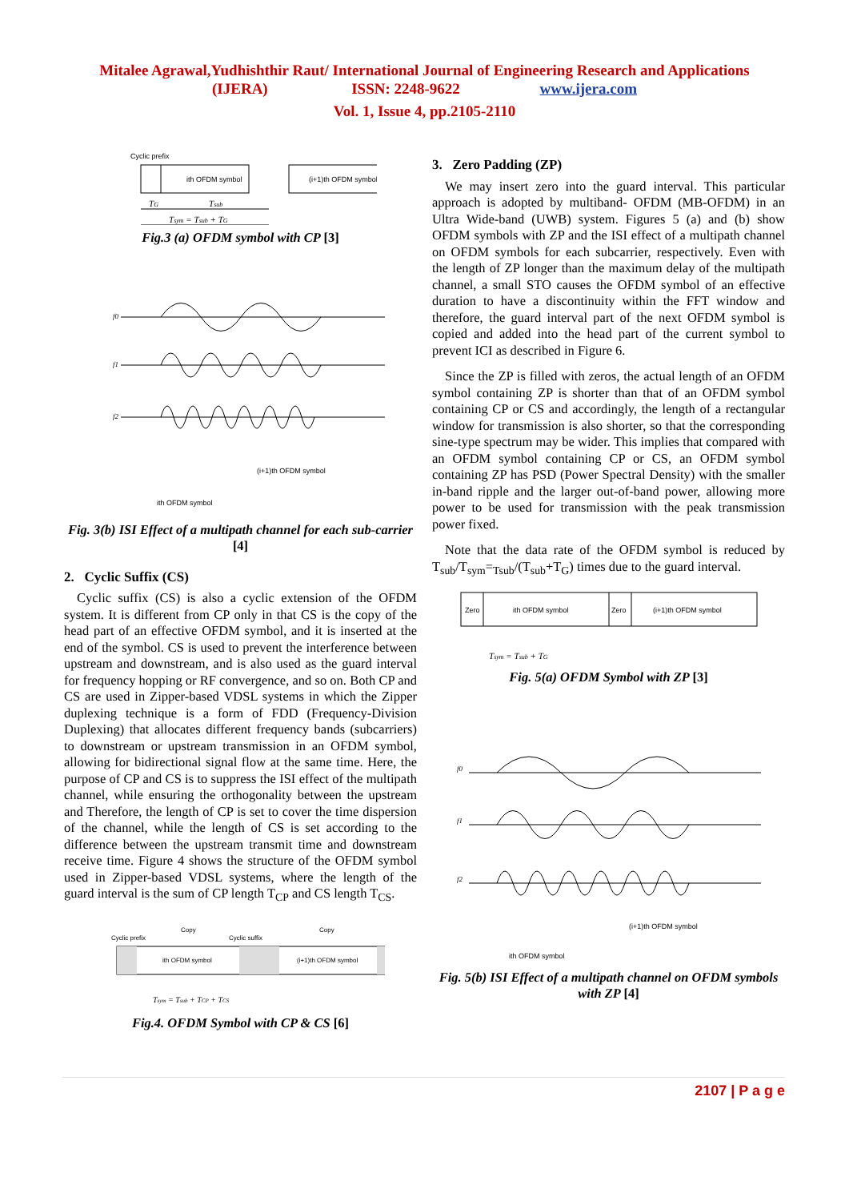Mitalee Agrawal,Yudhishthir Raut/ International Journal of Engineering Research and Applications
(IJERA) ISSN: 2248-9622 www.ijera.com
Vol. 1, Issue 4, pp.2105-2110
ith OFDM symbol
(i+1)th OFDM symbol
Cyclic prefix
TG
Tsub
Tsym = Tsub + TG
Fig.3 (a) OFDM symbol with CP [3]
f0
f1
f2
(i+1)th OFDM symbol
ith OFDM symbol
Fig. 3(b) ISI Effect of a multipath channel for each sub-carrier [4]
2. Cyclic Suffix (CS)
Cyclic suffix (CS) is also a cyclic extension of the OFDM system. It is different from CP only in that CS is the copy of the head part of an effective OFDM symbol, and it is inserted at the end of the symbol. CS is used to prevent the interference between upstream and downstream, and is also used as the guard interval for frequency hopping or RF convergence, and so on. Both CP and CS are used in Zipper-based VDSL systems in which the Zipper duplexing technique is a form of FDD (Frequency-Division Duplexing) that allocates different frequency bands (subcarriers) to downstream or upstream transmission in an OFDM symbol, allowing for bidirectional signal flow at the same time. Here, the purpose of CP and CS is to suppress the ISI effect of the multipath channel, while ensuring the orthogonality between the upstream and Therefore, the length of CP is set to cover the time dispersion of the channel, while the length of CS is set according to the difference between the upstream transmit time and downstream receive time. Figure 4 shows the structure of the OFDM symbol used in Zipper-based VDSL systems, where the length of the guard interval is the sum of CP length T<sub>CP</sub> and CS length T<sub>CS</sub>.
ith OFDM symbol
(i+1)th OFDM symbol
Cyclic prefix
Cyclic suffix
Copy
Copy
Tsym = Tsub + TCP + TCS
Fig.4. OFDM Symbol with CP & CS [6]
3. Zero Padding (ZP)
We may insert zero into the guard interval. This particular approach is adopted by multiband- OFDM (MB-OFDM) in an Ultra Wide-band (UWB) system. Figures 5 (a) and (b) show OFDM symbols with ZP and the ISI effect of a multipath channel on OFDM symbols for each subcarrier, respectively. Even with the length of ZP longer than the maximum delay of the multipath channel, a small STO causes the OFDM symbol of an effective duration to have a discontinuity within the FFT window and therefore, the guard interval part of the next OFDM symbol is copied and added into the head part of the current symbol to prevent ICI as described in Figure 6.
Since the ZP is filled with zeros, the actual length of an OFDM symbol containing ZP is shorter than that of an OFDM symbol containing CP or CS and accordingly, the length of a rectangular window for transmission is also shorter, so that the corresponding sine-type spectrum may be wider. This implies that compared with an OFDM symbol containing CP or CS, an OFDM symbol containing ZP has PSD (Power Spectral Density) with the smaller in-band ripple and the larger out-of-band power, allowing more power to be used for transmission with the peak transmission power fixed.
Note that the data rate of the OFDM symbol is reduced by T<sub>sub</sub>/T<sub>sym</sub>=<sub>Tsub</sub>/(T<sub>sub</sub>+T<sub>G</sub>) times due to the guard interval.
Zero
ith OFDM symbol
Zero
(i+1)th OFDM symbol
Tsym = Tsub + TG
Fig. 5(a) OFDM Symbol with ZP [3]
f0
f1
f2
(i+1)th OFDM symbol
ith OFDM symbol
Fig. 5(b) ISI Effect of a multipath channel on OFDM symbols with ZP [4]
2107 | P a g e